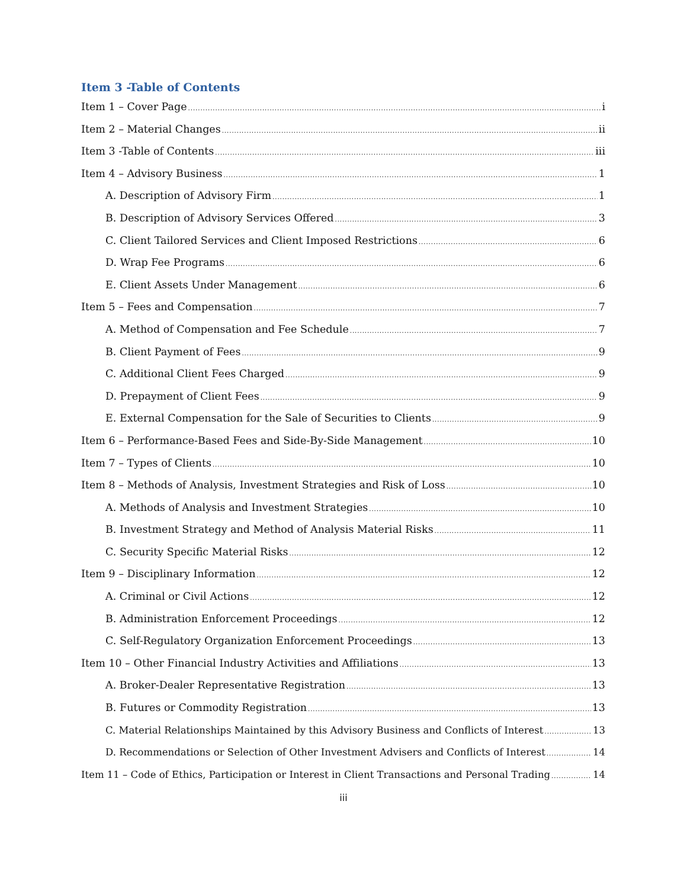Item 3 -Table of Contents
Item 1 – Cover Page i
Item 2 – Material Changes ii
Item 3 -Table of Contents iii
Item 4 – Advisory Business 1
A. Description of Advisory Firm 1
B. Description of Advisory Services Offered 3
C. Client Tailored Services and Client Imposed Restrictions 6
D. Wrap Fee Programs 6
E. Client Assets Under Management 6
Item 5 – Fees and Compensation 7
A. Method of Compensation and Fee Schedule 7
B. Client Payment of Fees 9
C. Additional Client Fees Charged 9
D. Prepayment of Client Fees 9
E. External Compensation for the Sale of Securities to Clients 9
Item 6 – Performance-Based Fees and Side-By-Side Management 10
Item 7 – Types of Clients 10
Item 8 – Methods of Analysis, Investment Strategies and Risk of Loss 10
A. Methods of Analysis and Investment Strategies 10
B. Investment Strategy and Method of Analysis Material Risks 11
C. Security Specific Material Risks 12
Item 9 – Disciplinary Information 12
A. Criminal or Civil Actions 12
B. Administration Enforcement Proceedings 12
C. Self-Regulatory Organization Enforcement Proceedings 13
Item 10 – Other Financial Industry Activities and Affiliations 13
A. Broker-Dealer Representative Registration 13
B. Futures or Commodity Registration 13
C. Material Relationships Maintained by this Advisory Business and Conflicts of Interest 13
D. Recommendations or Selection of Other Investment Advisers and Conflicts of Interest 14
Item 11 – Code of Ethics, Participation or Interest in Client Transactions and Personal Trading 14
iii